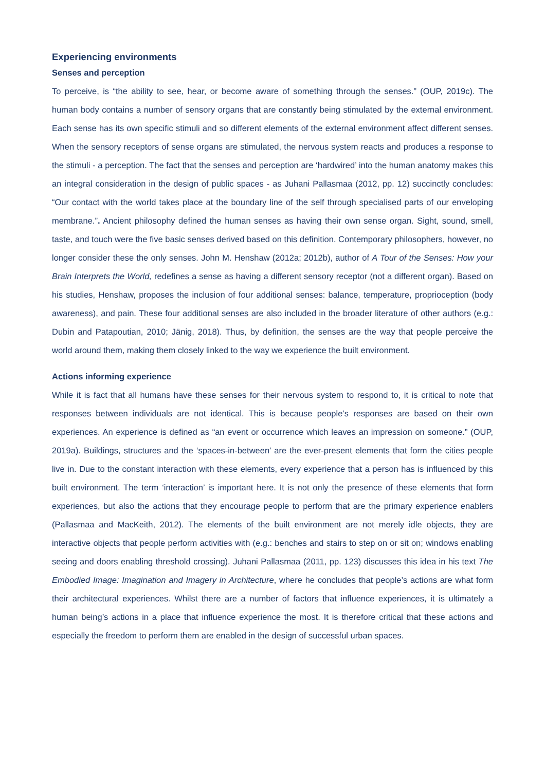Experiencing environments
Senses and perception
To perceive, is “the ability to see, hear, or become aware of something through the senses.” (OUP, 2019c). The human body contains a number of sensory organs that are constantly being stimulated by the external environment. Each sense has its own specific stimuli and so different elements of the external environment affect different senses. When the sensory receptors of sense organs are stimulated, the nervous system reacts and produces a response to the stimuli - a perception. The fact that the senses and perception are ‘hardwired’ into the human anatomy makes this an integral consideration in the design of public spaces - as Juhani Pallasmaa (2012, pp. 12) succinctly concludes: “Our contact with the world takes place at the boundary line of the self through specialised parts of our enveloping membrane.”. Ancient philosophy defined the human senses as having their own sense organ. Sight, sound, smell, taste, and touch were the five basic senses derived based on this definition. Contemporary philosophers, however, no longer consider these the only senses. John M. Henshaw (2012a; 2012b), author of A Tour of the Senses: How your Brain Interprets the World, redefines a sense as having a different sensory receptor (not a different organ). Based on his studies, Henshaw, proposes the inclusion of four additional senses: balance, temperature, proprioception (body awareness), and pain. These four additional senses are also included in the broader literature of other authors (e.g.: Dubin and Patapoutian, 2010; Jänig, 2018). Thus, by definition, the senses are the way that people perceive the world around them, making them closely linked to the way we experience the built environment.
Actions informing experience
While it is fact that all humans have these senses for their nervous system to respond to, it is critical to note that responses between individuals are not identical. This is because people’s responses are based on their own experiences. An experience is defined as “an event or occurrence which leaves an impression on someone.” (OUP, 2019a). Buildings, structures and the ‘spaces-in-between’ are the ever-present elements that form the cities people live in. Due to the constant interaction with these elements, every experience that a person has is influenced by this built environment. The term ‘interaction’ is important here. It is not only the presence of these elements that form experiences, but also the actions that they encourage people to perform that are the primary experience enablers (Pallasmaa and MacKeith, 2012). The elements of the built environment are not merely idle objects, they are interactive objects that people perform activities with (e.g.: benches and stairs to step on or sit on; windows enabling seeing and doors enabling threshold crossing). Juhani Pallasmaa (2011, pp. 123) discusses this idea in his text The Embodied Image: Imagination and Imagery in Architecture, where he concludes that people’s actions are what form their architectural experiences. Whilst there are a number of factors that influence experiences, it is ultimately a human being’s actions in a place that influence experience the most. It is therefore critical that these actions and especially the freedom to perform them are enabled in the design of successful urban spaces.